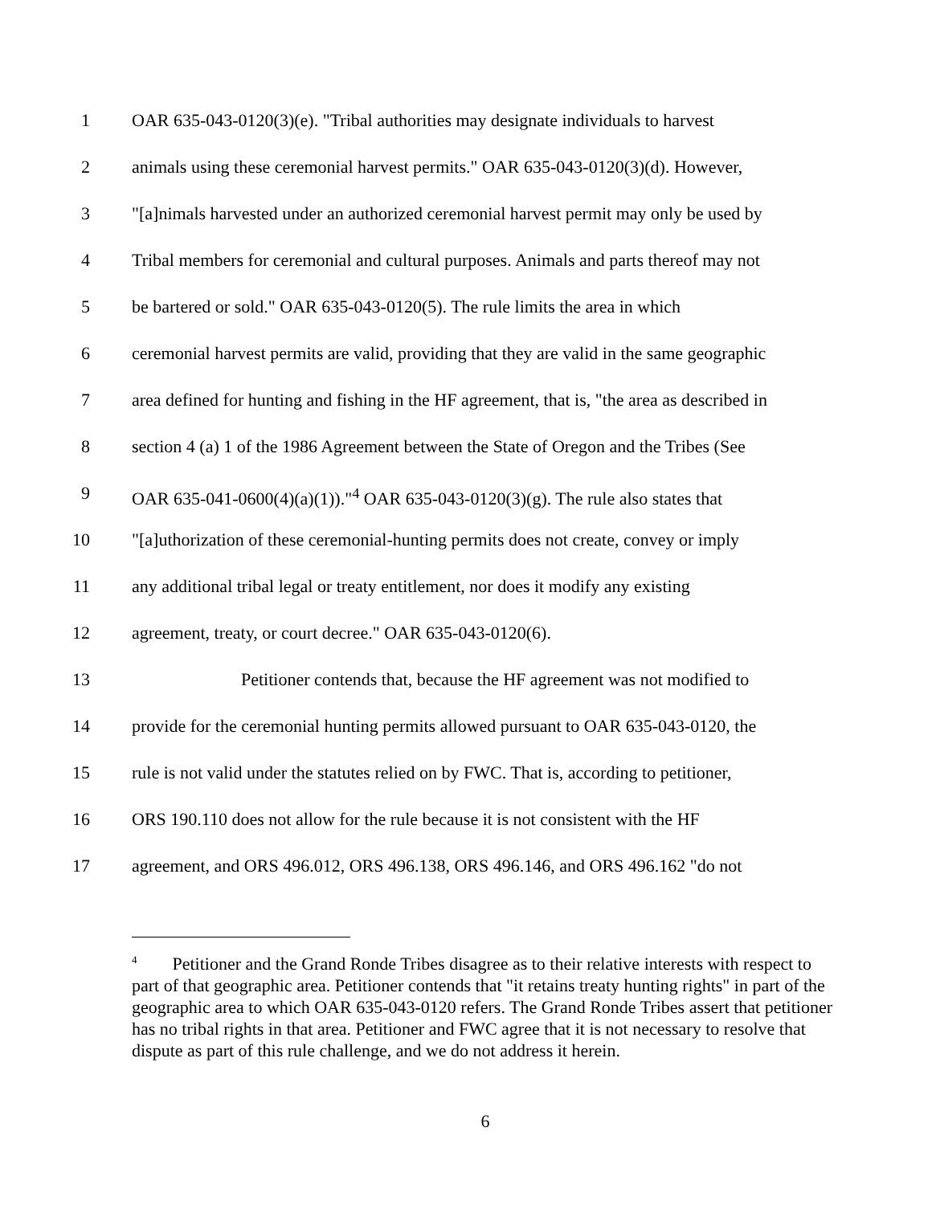1 OAR 635-043-0120(3)(e). "Tribal authorities may designate individuals to harvest
2 animals using these ceremonial harvest permits." OAR 635-043-0120(3)(d). However,
3 "[a]nimals harvested under an authorized ceremonial harvest permit may only be used by
4 Tribal members for ceremonial and cultural purposes. Animals and parts thereof may not
5 be bartered or sold." OAR 635-043-0120(5). The rule limits the area in which
6 ceremonial harvest permits are valid, providing that they are valid in the same geographic
7 area defined for hunting and fishing in the HF agreement, that is, "the area as described in
8 section 4 (a) 1 of the 1986 Agreement between the State of Oregon and the Tribes (See
9 OAR 635-041-0600(4)(a)(1))."<sup>4</sup> OAR 635-043-0120(3)(g). The rule also states that
10 "[a]uthorization of these ceremonial-hunting permits does not create, convey or imply
11 any additional tribal legal or treaty entitlement, nor does it modify any existing
12 agreement, treaty, or court decree." OAR 635-043-0120(6).
13 Petitioner contends that, because the HF agreement was not modified to
14 provide for the ceremonial hunting permits allowed pursuant to OAR 635-043-0120, the
15 rule is not valid under the statutes relied on by FWC. That is, according to petitioner,
16 ORS 190.110 does not allow for the rule because it is not consistent with the HF
17 agreement, and ORS 496.012, ORS 496.138, ORS 496.146, and ORS 496.162 "do not
<sup>4</sup> Petitioner and the Grand Ronde Tribes disagree as to their relative interests with respect to part of that geographic area. Petitioner contends that "it retains treaty hunting rights" in part of the geographic area to which OAR 635-043-0120 refers. The Grand Ronde Tribes assert that petitioner has no tribal rights in that area. Petitioner and FWC agree that it is not necessary to resolve that dispute as part of this rule challenge, and we do not address it herein.
6